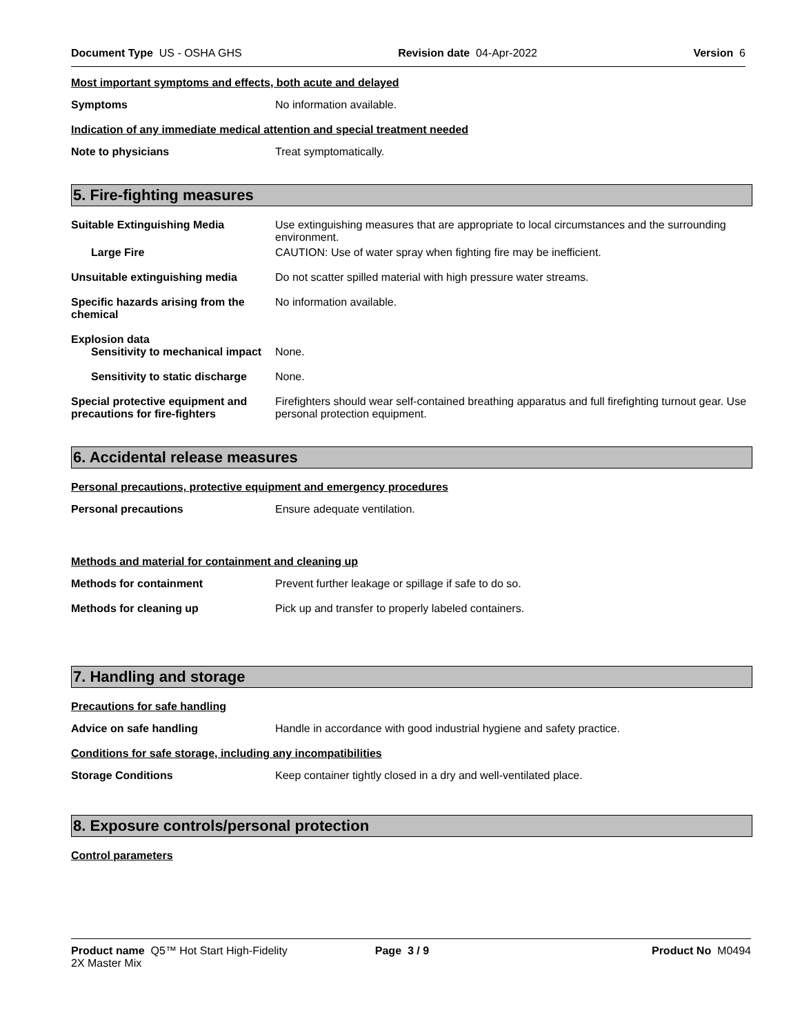Document Type US - OSHA GHS Revision date 04-Apr-2022 Version 6
Most important symptoms and effects, both acute and delayed
Symptoms
No information available.
Indication of any immediate medical attention and special treatment needed
Note to physicians
Treat symptomatically.
5. Fire-fighting measures
Suitable Extinguishing Media
Use extinguishing measures that are appropriate to local circumstances and the surrounding environment.
Large Fire
CAUTION: Use of water spray when fighting fire may be inefficient.
Unsuitable extinguishing media
Do not scatter spilled material with high pressure water streams.
Specific hazards arising from the chemical
No information available.
Explosion data
Sensitivity to mechanical impact
None.
Sensitivity to static discharge
None.
Special protective equipment and precautions for fire-fighters
Firefighters should wear self-contained breathing apparatus and full firefighting turnout gear. Use personal protection equipment.
6. Accidental release measures
Personal precautions, protective equipment and emergency procedures
Personal precautions
Ensure adequate ventilation.
Methods and material for containment and cleaning up
Methods for containment
Prevent further leakage or spillage if safe to do so.
Methods for cleaning up
Pick up and transfer to properly labeled containers.
7. Handling and storage
Precautions for safe handling
Advice on safe handling
Handle in accordance with good industrial hygiene and safety practice.
Conditions for safe storage, including any incompatibilities
Storage Conditions
Keep container tightly closed in a dry and well-ventilated place.
8. Exposure controls/personal protection
Control parameters
Product name Q5™ Hot Start High-Fidelity
2X Master Mix Page 3 / 9 Product No M0494